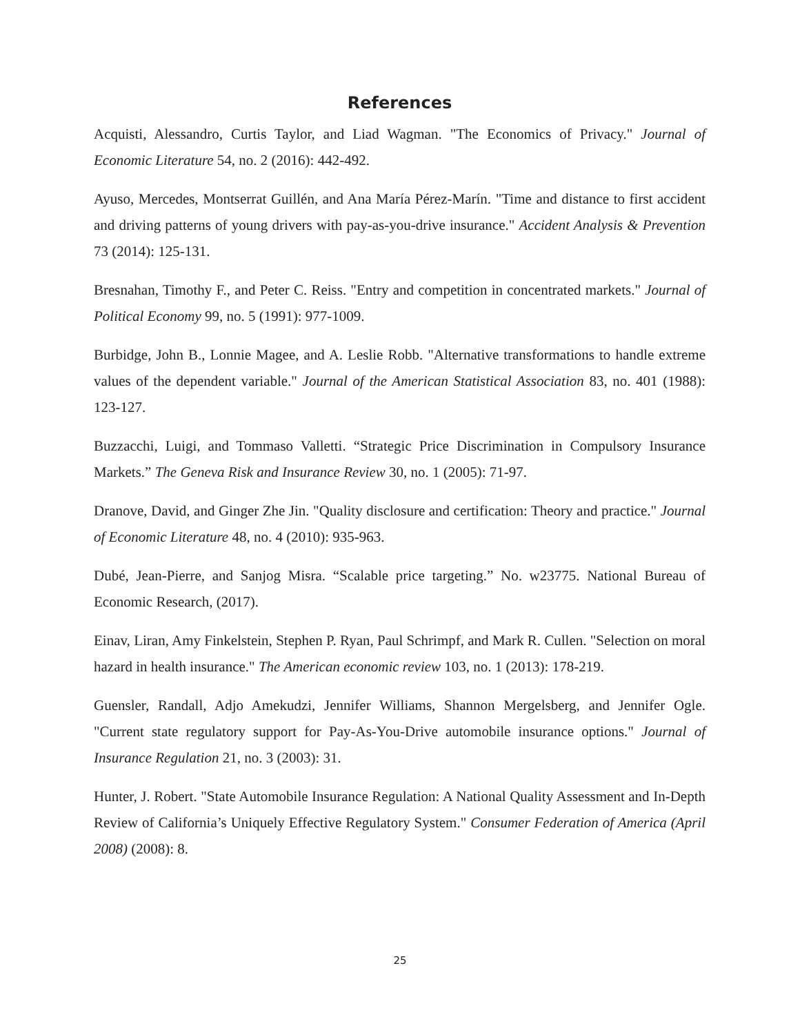References
Acquisti, Alessandro, Curtis Taylor, and Liad Wagman. "The Economics of Privacy." Journal of Economic Literature 54, no. 2 (2016): 442-492.
Ayuso, Mercedes, Montserrat Guillén, and Ana María Pérez-Marín. "Time and distance to first accident and driving patterns of young drivers with pay-as-you-drive insurance." Accident Analysis & Prevention 73 (2014): 125-131.
Bresnahan, Timothy F., and Peter C. Reiss. "Entry and competition in concentrated markets." Journal of Political Economy 99, no. 5 (1991): 977-1009.
Burbidge, John B., Lonnie Magee, and A. Leslie Robb. "Alternative transformations to handle extreme values of the dependent variable." Journal of the American Statistical Association 83, no. 401 (1988): 123-127.
Buzzacchi, Luigi, and Tommaso Valletti. “Strategic Price Discrimination in Compulsory Insurance Markets.” The Geneva Risk and Insurance Review 30, no. 1 (2005): 71-97.
Dranove, David, and Ginger Zhe Jin. "Quality disclosure and certification: Theory and practice." Journal of Economic Literature 48, no. 4 (2010): 935-963.
Dubé, Jean-Pierre, and Sanjog Misra. “Scalable price targeting.” No. w23775. National Bureau of Economic Research, (2017).
Einav, Liran, Amy Finkelstein, Stephen P. Ryan, Paul Schrimpf, and Mark R. Cullen. "Selection on moral hazard in health insurance." The American economic review 103, no. 1 (2013): 178-219.
Guensler, Randall, Adjo Amekudzi, Jennifer Williams, Shannon Mergelsberg, and Jennifer Ogle. "Current state regulatory support for Pay-As-You-Drive automobile insurance options." Journal of Insurance Regulation 21, no. 3 (2003): 31.
Hunter, J. Robert. "State Automobile Insurance Regulation: A National Quality Assessment and In-Depth Review of California’s Uniquely Effective Regulatory System." Consumer Federation of America (April 2008) (2008): 8.
25